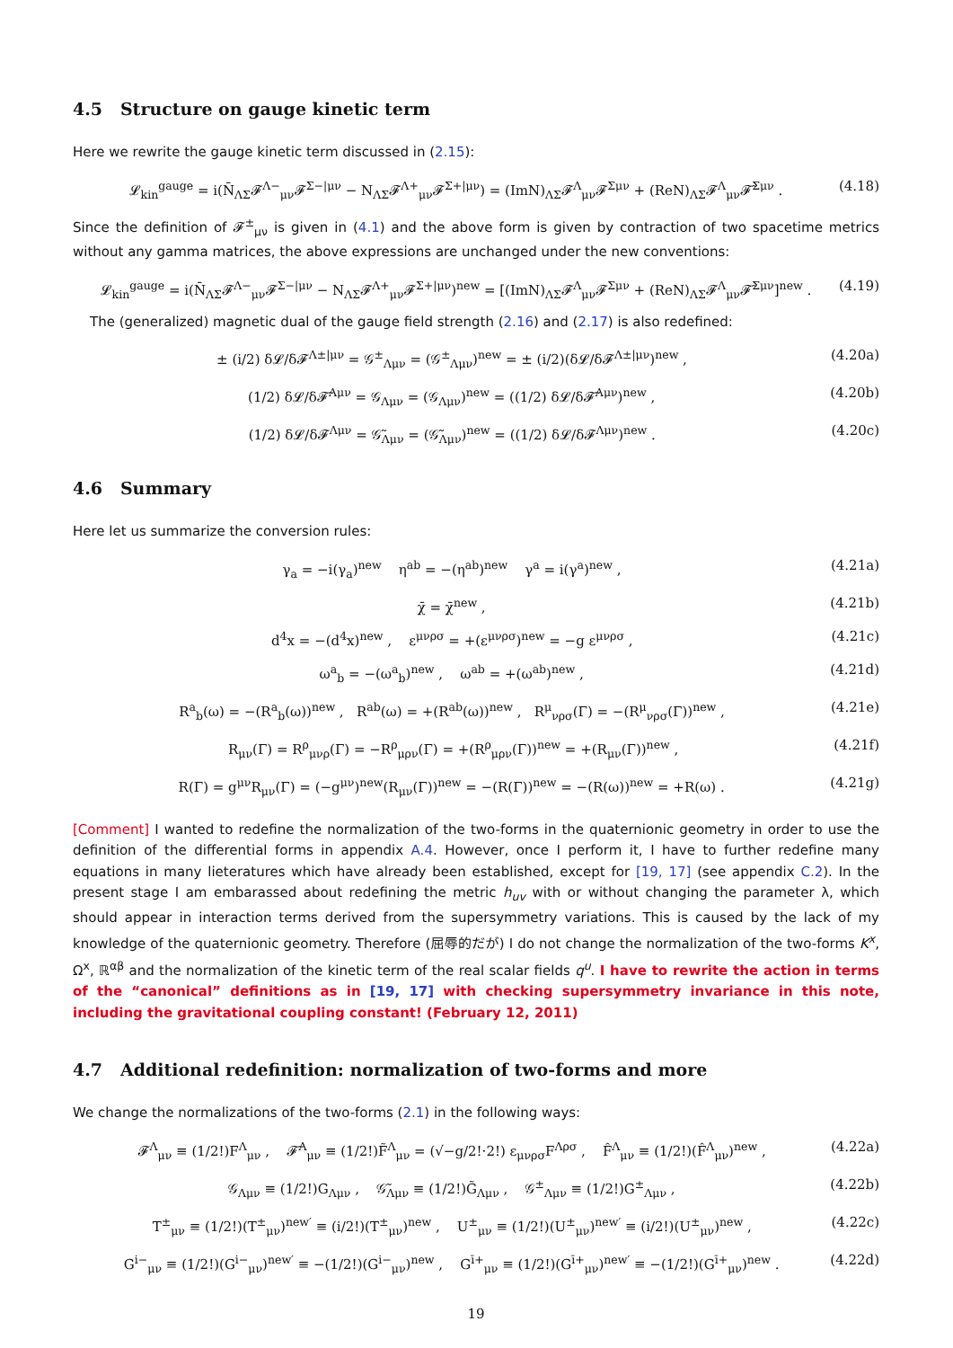4.5 Structure on gauge kinetic term
Here we rewrite the gauge kinetic term discussed in (2.15):
𝓛<sub>kin</sub><sup>gauge</sup> = i(N̄<sub>ΛΣ</sub>𝓕<sup>Λ−</sup><sub>μν</sub>𝓕<sup>Σ−|μν</sup> − N<sub>ΛΣ</sub>𝓕<sup>Λ+</sup><sub>μν</sub>𝓕<sup>Σ+|μν</sup>) = (ImN)<sub>ΛΣ</sub>𝓕<sup>Λ</sup><sub>μν</sub>𝓕<sup>Σμν</sup> + (ReN)<sub>ΛΣ</sub>𝓕<sup>Λ</sup><sub>μν</sub>𝓕̃<sup>Σμν</sup> . (4.18)
Since the definition of 𝓕<sup>±</sup><sub>μν</sub> is given in (4.1) and the above form is given by contraction of two spacetime metrics without any gamma matrices, the above expressions are unchanged under the new conventions:
𝓛<sub>kin</sub><sup>gauge</sup> = i(N̄<sub>ΛΣ</sub>𝓕<sup>Λ−</sup><sub>μν</sub>𝓕<sup>Σ−|μν</sup> − N<sub>ΛΣ</sub>𝓕<sup>Λ+</sup><sub>μν</sub>𝓕<sup>Σ+|μν</sup>)<sup>new</sup> = [(ImN)<sub>ΛΣ</sub>𝓕<sup>Λ</sup><sub>μν</sub>𝓕<sup>Σμν</sup> + (ReN)<sub>ΛΣ</sub>𝓕<sup>Λ</sup><sub>μν</sub>𝓕̃<sup>Σμν</sup>]<sup>new</sup> . (4.19)
The (generalized) magnetic dual of the gauge field strength (2.16) and (2.17) is also redefined:
± (i/2) δ𝓛/δ𝓕<sup>Λ±|μν</sup> = 𝒢<sup>±</sup><sub>Λμν</sub> = (𝒢<sup>±</sup><sub>Λμν</sub>)<sup>new</sup> = ± (i/2)(δ𝓛/δ𝓕<sup>Λ±|μν</sup>)<sup>new</sup> , (4.20a)
(1/2) δ𝓛/δ𝓕̃<sup>Λμν</sup> = 𝒢<sub>Λμν</sub> = (𝒢<sub>Λμν</sub>)<sup>new</sup> = ((1/2) δ𝓛/δ𝓕̃<sup>Λμν</sup>)<sup>new</sup> , (4.20b)
(1/2) δ𝓛/δ𝓕<sup>Λμν</sup> = 𝒢̃<sub>Λμν</sub> = (𝒢̃<sub>Λμν</sub>)<sup>new</sup> = ((1/2) δ𝓛/δ𝓕<sup>Λμν</sup>)<sup>new</sup> . (4.20c)
4.6 Summary
Here let us summarize the conversion rules:
γ<sub>a</sub> = −i(γ<sub>a</sub>)<sup>new</sup> η<sup>ab</sup> = −(η<sup>ab</sup>)<sup>new</sup> γ<sup>a</sup> = i(γ<sup>a</sup>)<sup>new</sup> , (4.21a)
χ̄ = χ̄<sup>new</sup> , (4.21b)
d<sup>4</sup>x = −(d<sup>4</sup>x)<sup>new</sup> , ε<sup>μνρσ</sup> = +(ε<sup>μνρσ</sup>)<sup>new</sup> = −g ε<sup>μνρσ</sup> , (4.21c)
ω<sup>a</sup><sub>b</sub> = −(ω<sup>a</sup><sub>b</sub>)<sup>new</sup> , ω<sup>ab</sup> = +(ω<sup>ab</sup>)<sup>new</sup> , (4.21d)
R<sup>a</sup><sub>b</sub>(ω) = −(R<sup>a</sup><sub>b</sub>(ω))<sup>new</sup> , R<sup>ab</sup>(ω) = +(R<sup>ab</sup>(ω))<sup>new</sup> , R<sup>μ</sup><sub>νρσ</sub>(Γ) = −(R<sup>μ</sup><sub>νρσ</sub>(Γ))<sup>new</sup> , (4.21e)
R<sub>μν</sub>(Γ) = R<sup>ρ</sup><sub>μνρ</sub>(Γ) = −R<sup>ρ</sup><sub>μρν</sub>(Γ) = +(R<sup>ρ</sup><sub>μρν</sub>(Γ))<sup>new</sup> = +(R<sub>μν</sub>(Γ))<sup>new</sup> , (4.21f)
R(Γ) = g<sup>μν</sup>R<sub>μν</sub>(Γ) = (−g<sup>μν</sup>)<sup>new</sup>(R<sub>μν</sub>(Γ))<sup>new</sup> = −(R(Γ))<sup>new</sup> = −(R(ω))<sup>new</sup> = +R(ω) . (4.21g)
[Comment] I wanted to redefine the normalization of the two-forms in the quaternionic geometry in order to use the definition of the differential forms in appendix A.4. However, once I perform it, I have to further redefine many equations in many lieteratures which have already been established, except for [19, 17] (see appendix C.2). In the present stage I am embarassed about redefining the metric h<sub>uv</sub> with or without changing the parameter λ, which should appear in interaction terms derived from the supersymmetry variations. This is caused by the lack of my knowledge of the quaternionic geometry. Therefore (屈辱的だが) I do not change the normalization of the two-forms K<sup>x</sup>, Ω<sup>x</sup>, ℝ<sup>αβ</sup> and the normalization of the kinetic term of the real scalar fields q<sup>u</sup>. I have to rewrite the action in terms of the “canonical” definitions as in [19, 17] with checking supersymmetry invariance in this note, including the gravitational coupling constant! (February 12, 2011)
4.7 Additional redefinition: normalization of two-forms and more
We change the normalizations of the two-forms (2.1) in the following ways:
𝓕<sup>Λ</sup><sub>μν</sub> ≡ (1/2!)F<sup>Λ</sup><sub>μν</sub> , 𝓕̃<sup>Λ</sup><sub>μν</sub> ≡ (1/2!)F̃<sup>Λ</sup><sub>μν</sub> = (√−g/2!·2!) ε<sub>μνρσ</sub>F<sup>Λρσ</sup> , F̂<sup>Λ</sup><sub>μν</sub> ≡ (1/2!)(F̂<sup>Λ</sup><sub>μν</sub>)<sup>new</sup> , (4.22a)
𝒢<sub>Λμν</sub> ≡ (1/2!)G<sub>Λμν</sub> , 𝒢̃<sub>Λμν</sub> ≡ (1/2!)G̃<sub>Λμν</sub> , 𝒢<sup>±</sup><sub>Λμν</sub> ≡ (1/2!)G<sup>±</sup><sub>Λμν</sub> , (4.22b)
T<sup>±</sup><sub>μν</sub> ≡ (1/2!)(T<sup>±</sup><sub>μν</sub>)<sup>new′</sup> ≡ (i/2!)(T<sup>±</sup><sub>μν</sub>)<sup>new</sup> , U<sup>±</sup><sub>μν</sub> ≡ (1/2!)(U<sup>±</sup><sub>μν</sub>)<sup>new′</sup> ≡ (i/2!)(U<sup>±</sup><sub>μν</sub>)<sup>new</sup> , (4.22c)
G<sup>i−</sup><sub>μν</sub> ≡ (1/2!)(G<sup>i−</sup><sub>μν</sub>)<sup>new′</sup> ≡ −(1/2!)(G<sup>i−</sup><sub>μν</sub>)<sup>new</sup> , G<sup>ī+</sup><sub>μν</sub> ≡ (1/2!)(G<sup>ī+</sup><sub>μν</sub>)<sup>new′</sup> ≡ −(1/2!)(G<sup>ī+</sup><sub>μν</sub>)<sup>new</sup> . (4.22d)
19